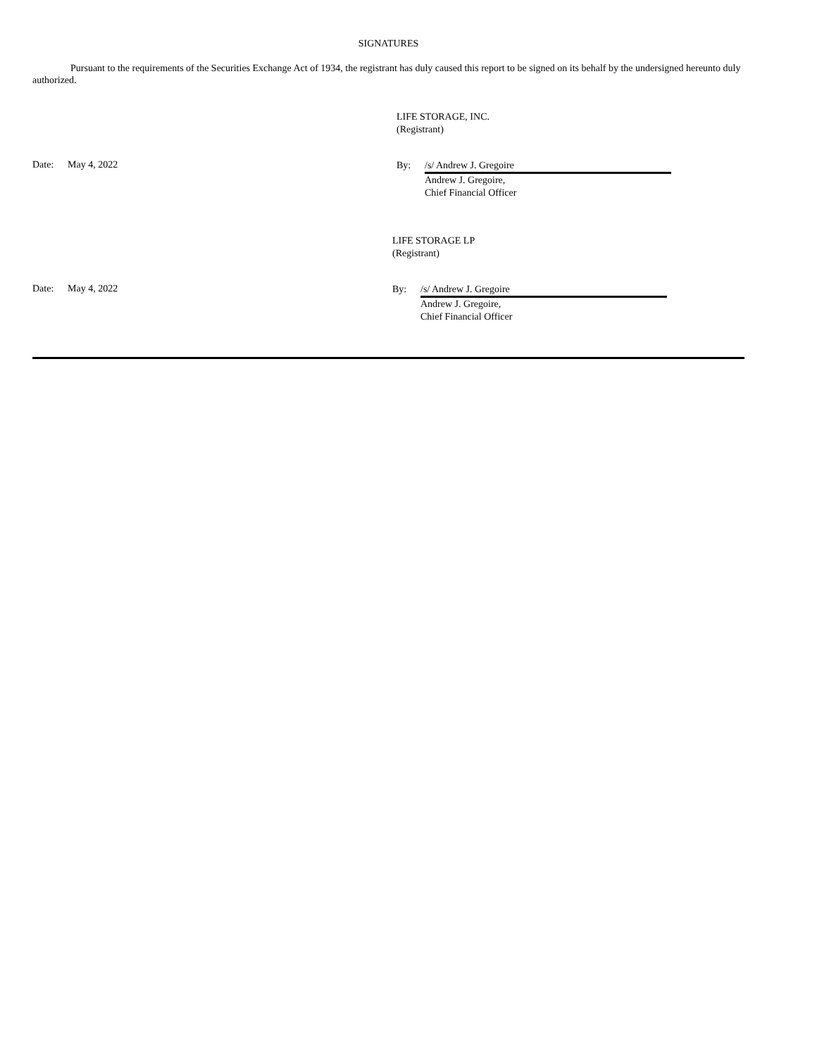SIGNATURES
Pursuant to the requirements of the Securities Exchange Act of 1934, the registrant has duly caused this report to be signed on its behalf by the undersigned hereunto duly authorized.
LIFE STORAGE, INC.
(Registrant)
Date: May 4, 2022
By: /s/ Andrew J. Gregoire
Andrew J. Gregoire,
Chief Financial Officer
LIFE STORAGE LP
(Registrant)
Date: May 4, 2022
By: /s/ Andrew J. Gregoire
Andrew J. Gregoire,
Chief Financial Officer